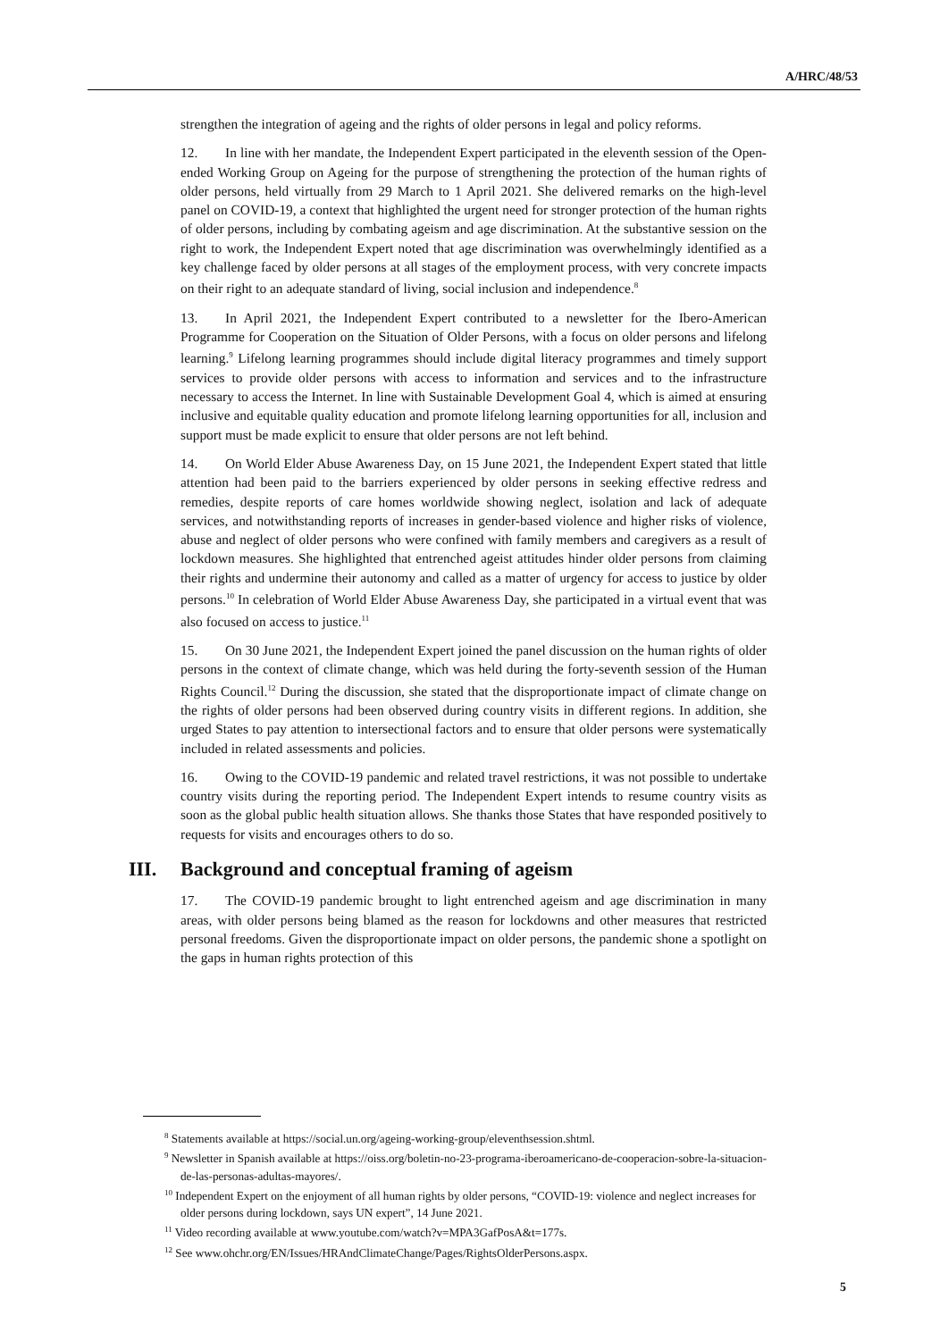A/HRC/48/53
strengthen the integration of ageing and the rights of older persons in legal and policy reforms.
12. In line with her mandate, the Independent Expert participated in the eleventh session of the Open-ended Working Group on Ageing for the purpose of strengthening the protection of the human rights of older persons, held virtually from 29 March to 1 April 2021. She delivered remarks on the high-level panel on COVID-19, a context that highlighted the urgent need for stronger protection of the human rights of older persons, including by combating ageism and age discrimination. At the substantive session on the right to work, the Independent Expert noted that age discrimination was overwhelmingly identified as a key challenge faced by older persons at all stages of the employment process, with very concrete impacts on their right to an adequate standard of living, social inclusion and independence.<sup>8</sup>
13. In April 2021, the Independent Expert contributed to a newsletter for the Ibero-American Programme for Cooperation on the Situation of Older Persons, with a focus on older persons and lifelong learning.<sup>9</sup> Lifelong learning programmes should include digital literacy programmes and timely support services to provide older persons with access to information and services and to the infrastructure necessary to access the Internet. In line with Sustainable Development Goal 4, which is aimed at ensuring inclusive and equitable quality education and promote lifelong learning opportunities for all, inclusion and support must be made explicit to ensure that older persons are not left behind.
14. On World Elder Abuse Awareness Day, on 15 June 2021, the Independent Expert stated that little attention had been paid to the barriers experienced by older persons in seeking effective redress and remedies, despite reports of care homes worldwide showing neglect, isolation and lack of adequate services, and notwithstanding reports of increases in gender-based violence and higher risks of violence, abuse and neglect of older persons who were confined with family members and caregivers as a result of lockdown measures. She highlighted that entrenched ageist attitudes hinder older persons from claiming their rights and undermine their autonomy and called as a matter of urgency for access to justice by older persons.<sup>10</sup> In celebration of World Elder Abuse Awareness Day, she participated in a virtual event that was also focused on access to justice.<sup>11</sup>
15. On 30 June 2021, the Independent Expert joined the panel discussion on the human rights of older persons in the context of climate change, which was held during the forty-seventh session of the Human Rights Council.<sup>12</sup> During the discussion, she stated that the disproportionate impact of climate change on the rights of older persons had been observed during country visits in different regions. In addition, she urged States to pay attention to intersectional factors and to ensure that older persons were systematically included in related assessments and policies.
16. Owing to the COVID-19 pandemic and related travel restrictions, it was not possible to undertake country visits during the reporting period. The Independent Expert intends to resume country visits as soon as the global public health situation allows. She thanks those States that have responded positively to requests for visits and encourages others to do so.
III. Background and conceptual framing of ageism
17. The COVID-19 pandemic brought to light entrenched ageism and age discrimination in many areas, with older persons being blamed as the reason for lockdowns and other measures that restricted personal freedoms. Given the disproportionate impact on older persons, the pandemic shone a spotlight on the gaps in human rights protection of this
<sup>8</sup> Statements available at https://social.un.org/ageing-working-group/eleventhsession.shtml.
<sup>9</sup> Newsletter in Spanish available at https://oiss.org/boletin-no-23-programa-iberoamericano-de-cooperacion-sobre-la-situacion-de-las-personas-adultas-mayores/.
<sup>10</sup> Independent Expert on the enjoyment of all human rights by older persons, “COVID-19: violence and neglect increases for older persons during lockdown, says UN expert”, 14 June 2021.
<sup>11</sup> Video recording available at www.youtube.com/watch?v=MPA3GafPosA&t=177s.
<sup>12</sup> See www.ohchr.org/EN/Issues/HRAndClimateChange/Pages/RightsOlderPersons.aspx.
5